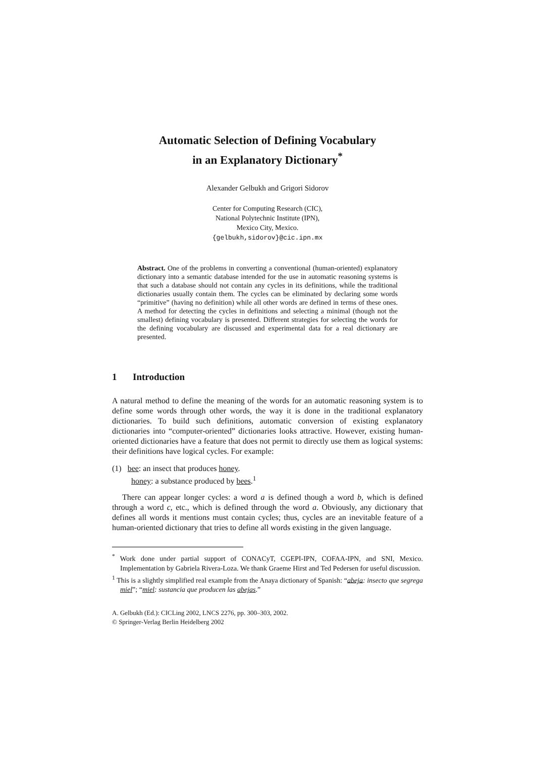Automatic Selection of Defining Vocabulary
in an Explanatory Dictionary<sup>*</sup>
Alexander Gelbukh and Grigori Sidorov
Center for Computing Research (CIC),
National Polytechnic Institute (IPN),
Mexico City, Mexico.
{gelbukh,sidorov}@cic.ipn.mx
Abstract. One of the problems in converting a conventional (human-oriented) explanatory dictionary into a semantic database intended for the use in automatic reasoning systems is that such a database should not contain any cycles in its definitions, while the traditional dictionaries usually contain them. The cycles can be eliminated by declaring some words “primitive” (having no definition) while all other words are defined in terms of these ones. A method for detecting the cycles in definitions and selecting a minimal (though not the smallest) defining vocabulary is presented. Different strategies for selecting the words for the defining vocabulary are discussed and experimental data for a real dictionary are presented.
1 Introduction
A natural method to define the meaning of the words for an automatic reasoning system is to define some words through other words, the way it is done in the traditional explanatory dictionaries. To build such definitions, automatic conversion of existing explanatory dictionaries into “computer-oriented” dictionaries looks attractive. However, existing human-oriented dictionaries have a feature that does not permit to directly use them as logical systems: their definitions have logical cycles. For example:
(1) bee: an insect that produces honey.
honey: a substance produced by bees.<sup>1</sup>
There can appear longer cycles: a word a is defined though a word b, which is defined through a word c, etc., which is defined through the word a. Obviously, any dictionary that defines all words it mentions must contain cycles; thus, cycles are an inevitable feature of a human-oriented dictionary that tries to define all words existing in the given language.
<sup>*</sup> Work done under partial support of CONACyT, CGEPI-IPN, COFAA-IPN, and SNI, Mexico. Implementation by Gabriela Rivera-Loza. We thank Graeme Hirst and Ted Pedersen for useful discussion.
<sup>1</sup> This is a slightly simplified real example from the Anaya dictionary of Spanish: “abeja: insecto que segrega miel”; “miel: sustancia que producen las abejas.”
A. Gelbukh (Ed.): CICLing 2002, LNCS 2276, pp. 300–303, 2002.
© Springer-Verlag Berlin Heidelberg 2002